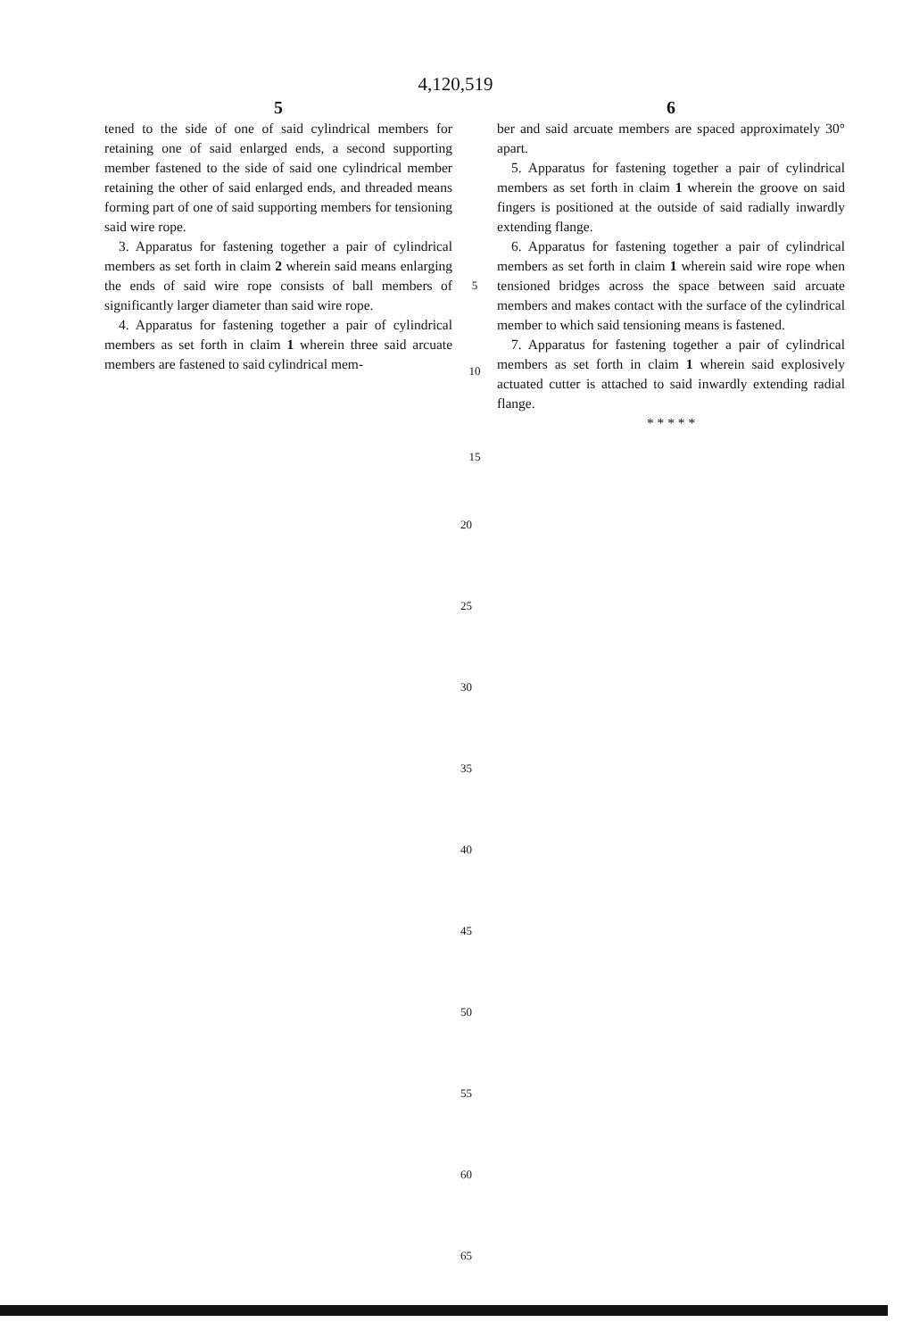4,120,519
5
tened to the side of one of said cylindrical members for retaining one of said enlarged ends, a second supporting member fastened to the side of said one cylindrical member retaining the other of said enlarged ends, and threaded means forming part of one of said supporting members for tensioning said wire rope.
3. Apparatus for fastening together a pair of cylindrical members as set forth in claim 2 wherein said means enlarging the ends of said wire rope consists of ball members of significantly larger diameter than said wire rope.
4. Apparatus for fastening together a pair of cylindrical members as set forth in claim 1 wherein three said arcuate members are fastened to said cylindrical mem-
5
10
15
6
ber and said arcuate members are spaced approximately 30° apart.
5. Apparatus for fastening together a pair of cylindrical members as set forth in claim 1 wherein the groove on said fingers is positioned at the outside of said radially inwardly extending flange.
6. Apparatus for fastening together a pair of cylindrical members as set forth in claim 1 wherein said wire rope when tensioned bridges across the space between said arcuate members and makes contact with the surface of the cylindrical member to which said tensioning means is fastened.
7. Apparatus for fastening together a pair of cylindrical members as set forth in claim 1 wherein said explosively actuated cutter is attached to said inwardly extending radial flange.
* * * * *
20
25
30
35
40
45
50
55
60
65